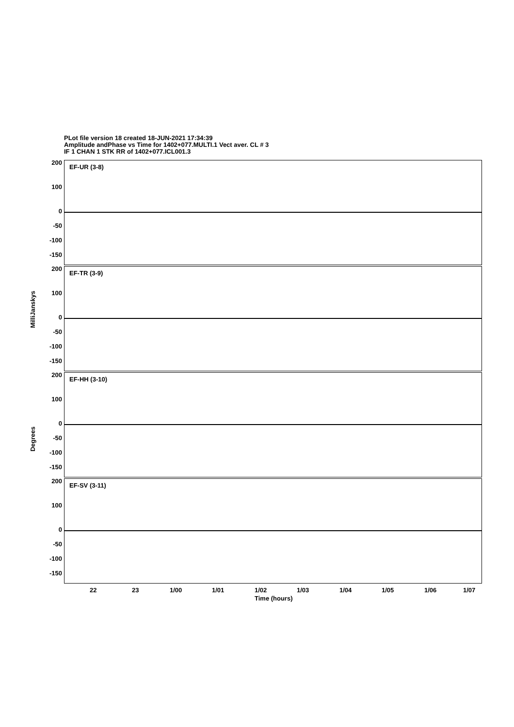PLot file version 18 created 18-JUN-2021 17:34:39
Amplitude andPhase vs Time for 1402+077.MULTI.1 Vect aver. CL # 3
IF 1 CHAN 1 STK RR of 1402+077.ICL001.3
MilliJanskys
Degrees
EF-UR (3-8)
200
100
0
-50
-100
-150
EF-TR (3-9)
200
100
0
-50
-100
-150
EF-HH (3-10)
200
100
0
-50
-100
-150
EF-SV (3-11)
200
100
0
-50
-100
-150
22 23 1/00 1/01 1/02 1/03 1/04 1/05 1/06 1/07
Time (hours)